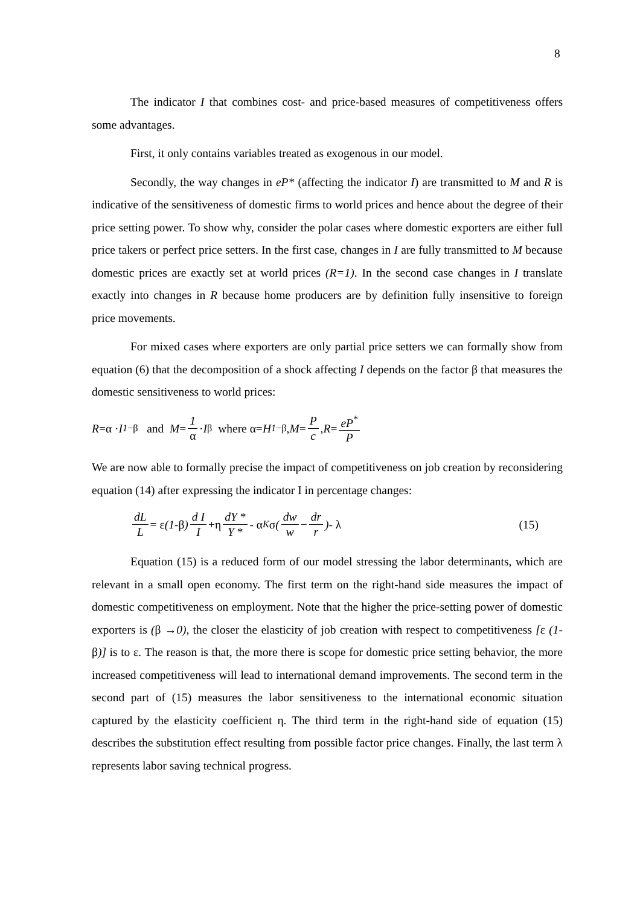8
The indicator I that combines cost- and price-based measures of competitiveness offers some advantages.
First, it only contains variables treated as exogenous in our model.
Secondly, the way changes in eP* (affecting the indicator I) are transmitted to M and R is indicative of the sensitiveness of domestic firms to world prices and hence about the degree of their price setting power. To show why, consider the polar cases where domestic exporters are either full price takers or perfect price setters. In the first case, changes in I are fully transmitted to M because domestic prices are exactly set at world prices (R=1). In the second case changes in I translate exactly into changes in R because home producers are by definition fully insensitive to foreign price movements.
For mixed cases where exporters are only partial price setters we can formally show from equation (6) that the decomposition of a shock affecting I depends on the factor β that measures the domestic sensitiveness to world prices:
R =α · I<sup>1−β</sup> and M = 1 α · I<sup>β</sup> where α= H<sup>1−β</sup> , M = P c, R = eP<sup>*</sup> P
We are now able to formally precise the impact of competitiveness on job creation by reconsidering equation (14) after expressing the indicator I in percentage changes:
dL L = ε (1 -β) d I I +η dY * Y * - α<sub>K</sub> σ (dw w − dr r) - λ (15)
Equation (15) is a reduced form of our model stressing the labor determinants, which are relevant in a small open economy. The first term on the right-hand side measures the impact of domestic competitiveness on employment. Note that the higher the price-setting power of domestic exporters is (β →0), the closer the elasticity of job creation with respect to competitiveness [ε (1-β)] is to ε. The reason is that, the more there is scope for domestic price setting behavior, the more increased competitiveness will lead to international demand improvements. The second term in the second part of (15) measures the labor sensitiveness to the international economic situation captured by the elasticity coefficient η. The third term in the right-hand side of equation (15) describes the substitution effect resulting from possible factor price changes. Finally, the last term λ represents labor saving technical progress.